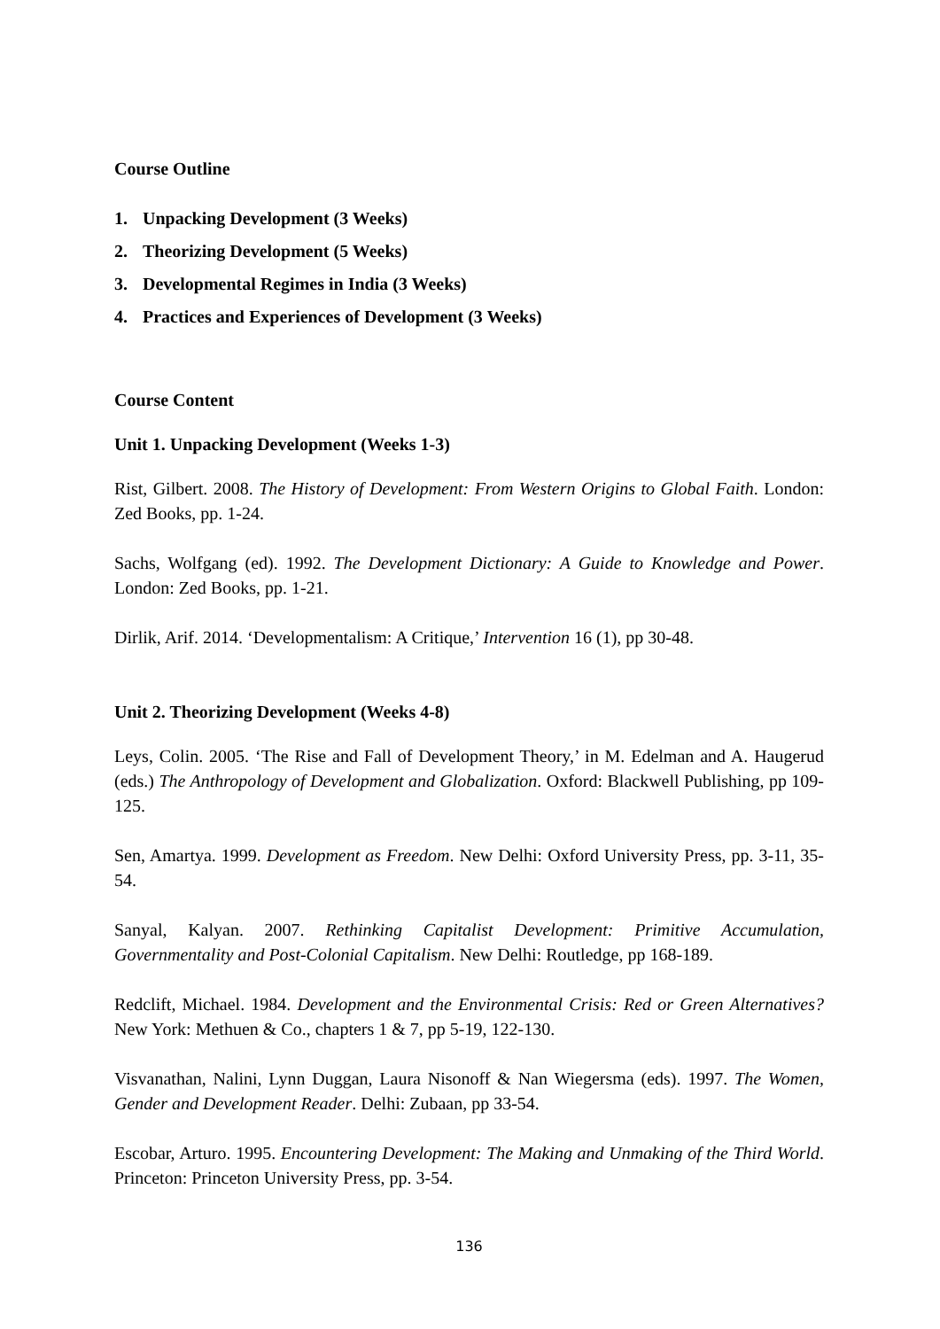Course Outline
1. Unpacking Development (3 Weeks)
2. Theorizing Development (5 Weeks)
3. Developmental Regimes in India (3 Weeks)
4. Practices and Experiences of Development (3 Weeks)
Course Content
Unit 1. Unpacking Development (Weeks 1-3)
Rist, Gilbert. 2008. The History of Development: From Western Origins to Global Faith. London: Zed Books, pp. 1-24.
Sachs, Wolfgang (ed). 1992. The Development Dictionary: A Guide to Knowledge and Power. London: Zed Books, pp. 1-21.
Dirlik, Arif. 2014. ‘Developmentalism: A Critique,’ Intervention 16 (1), pp 30-48.
Unit 2. Theorizing Development (Weeks 4-8)
Leys, Colin. 2005. ‘The Rise and Fall of Development Theory,’ in M. Edelman and A. Haugerud (eds.) The Anthropology of Development and Globalization. Oxford: Blackwell Publishing, pp 109-125.
Sen, Amartya. 1999. Development as Freedom. New Delhi: Oxford University Press, pp. 3-11, 35-54.
Sanyal, Kalyan. 2007. Rethinking Capitalist Development: Primitive Accumulation, Governmentality and Post-Colonial Capitalism. New Delhi: Routledge, pp 168-189.
Redclift, Michael. 1984. Development and the Environmental Crisis: Red or Green Alternatives? New York: Methuen & Co., chapters 1 & 7, pp 5-19, 122-130.
Visvanathan, Nalini, Lynn Duggan, Laura Nisonoff & Nan Wiegersma (eds). 1997. The Women, Gender and Development Reader. Delhi: Zubaan, pp 33-54.
Escobar, Arturo. 1995. Encountering Development: The Making and Unmaking of the Third World. Princeton: Princeton University Press, pp. 3-54.
136